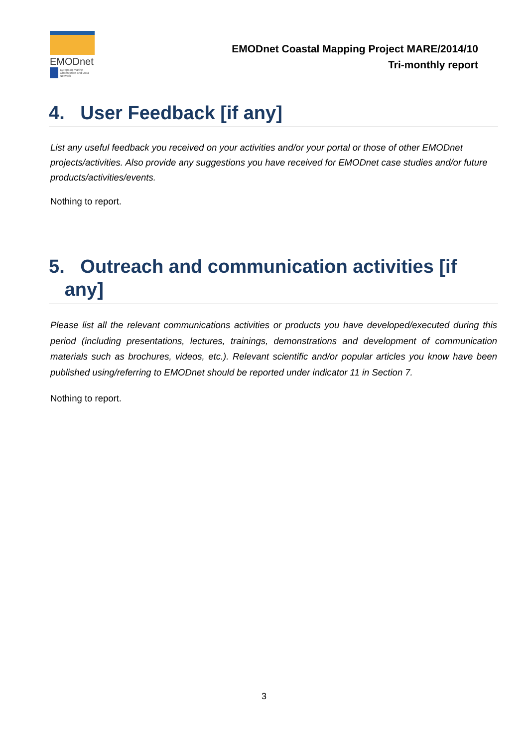EMODnet
European Marine Observation and Data Network
EMODnet Coastal Mapping Project MARE/2014/10
Tri-monthly report
4. User Feedback [if any]
List any useful feedback you received on your activities and/or your portal or those of other EMODnet projects/activities. Also provide any suggestions you have received for EMODnet case studies and/or future products/activities/events.
Nothing to report.
5. Outreach and communication activities [if
any]
Please list all the relevant communications activities or products you have developed/executed during this period (including presentations, lectures, trainings, demonstrations and development of communication materials such as brochures, videos, etc.). Relevant scientific and/or popular articles you know have been published using/referring to EMODnet should be reported under indicator 11 in Section 7.
Nothing to report.
3